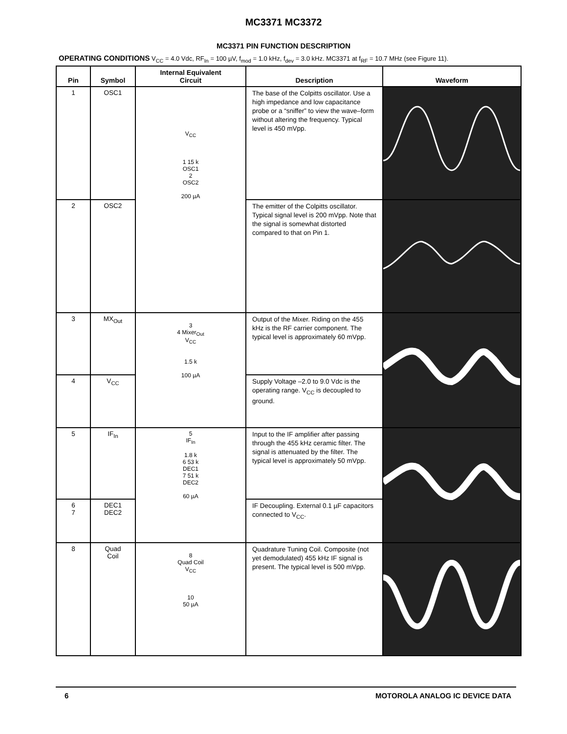MC3371 MC3372
MC3371 PIN FUNCTION DESCRIPTION
OPERATING CONDITIONS V<sub>CC</sub> = 4.0 Vdc, RF<sub>In</sub> = 100 µV, f<sub>mod</sub> = 1.0 kHz, f<sub>dev</sub> = 3.0 kHz. MC3371 at f<sub>RF</sub> = 10.7 MHz (see Figure 11).
| Pin | Symbol | Internal Equivalent Circuit | Description | Waveform |
| --- | --- | --- | --- | --- |
| 1 | OSC1 | V<sub>CC</sub> 1 15 k OSC1 2 OSC2 200 µA | The base of the Colpitts oscillator. Use a high impedance and low capacitance probe or a “sniffer” to view the wave–form without altering the frequency. Typical level is 450 mVpp. | |
| 2 | OSC2 | | The emitter of the Colpitts oscillator. Typical signal level is 200 mVpp. Note that the signal is somewhat distorted compared to that on Pin 1. | |
| 3 | MX<sub>Out</sub> | 3 4 Mixer<sub>Out</sub> V<sub>CC</sub> 1.5 k 100 µA | Output of the Mixer. Riding on the 455 kHz is the RF carrier component. The typical level is approximately 60 mVpp. | |
| 4 | V<sub>CC</sub> | | Supply Voltage –2.0 to 9.0 Vdc is the operating range. V<sub>CC</sub> is decoupled to ground. | |
| 5 | IF<sub>In</sub> | 5 IF<sub>In</sub> 1.8 k 6 53 k DEC1 7 51 k DEC2 60 µA | Input to the IF amplifier after passing through the 455 kHz ceramic filter. The signal is attenuated by the filter. The typical level is approximately 50 mVpp. | |
| 6 7 | DEC1 DEC2 | | IF Decoupling. External 0.1 µF capacitors connected to V<sub>CC</sub>. | |
| 8 | Quad Coil | 8 Quad Coil V<sub>CC</sub> 10 50 µA | Quadrature Tuning Coil. Composite (not yet demodulated) 455 kHz IF signal is present. The typical level is 500 mVpp. | |
6 MOTOROLA ANALOG IC DEVICE DATA